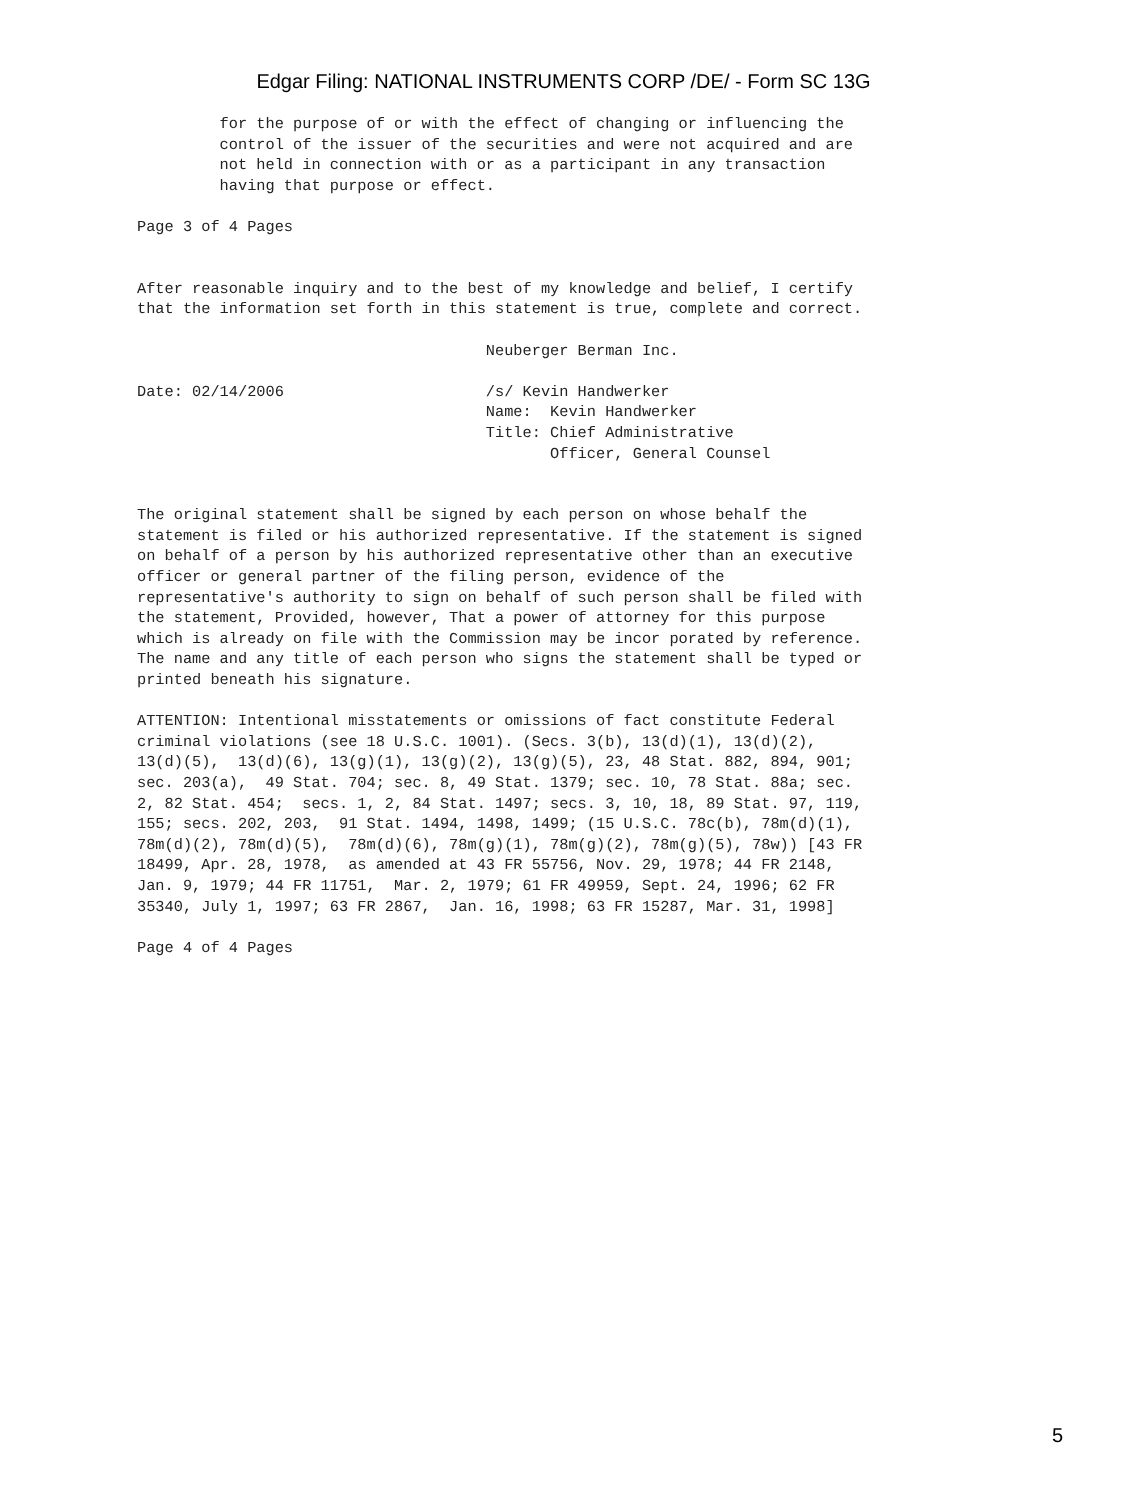Edgar Filing: NATIONAL INSTRUMENTS CORP /DE/ - Form SC 13G
         for the purpose of or with the effect of changing or influencing the
         control of the issuer of the securities and were not acquired and are
         not held in connection with or as a participant in any transaction
         having that purpose or effect.

Page 3 of 4 Pages


After reasonable inquiry and to the best of my knowledge and belief, I certify
that the information set forth in this statement is true, complete and correct.

                                      Neuberger Berman Inc.

Date: 02/14/2006                      /s/ Kevin Handwerker
                                      Name:  Kevin Handwerker
                                      Title: Chief Administrative
                                             Officer, General Counsel


The original statement shall be signed by each person on whose behalf the
statement is filed or his authorized representative. If the statement is signed
on behalf of a person by his authorized representative other than an executive
officer or general partner of the filing person, evidence of the
representative's authority to sign on behalf of such person shall be filed with
the statement, Provided, however, That a power of attorney for this purpose
which is already on file with the Commission may be incor porated by reference.
The name and any title of each person who signs the statement shall be typed or
printed beneath his signature.

ATTENTION: Intentional misstatements or omissions of fact constitute Federal
criminal violations (see 18 U.S.C. 1001). (Secs. 3(b), 13(d)(1), 13(d)(2),
13(d)(5),  13(d)(6), 13(g)(1), 13(g)(2), 13(g)(5), 23, 48 Stat. 882, 894, 901;
sec. 203(a),  49 Stat. 704; sec. 8, 49 Stat. 1379; sec. 10, 78 Stat. 88a; sec.
2, 82 Stat. 454;  secs. 1, 2, 84 Stat. 1497; secs. 3, 10, 18, 89 Stat. 97, 119,
155; secs. 202, 203,  91 Stat. 1494, 1498, 1499; (15 U.S.C. 78c(b), 78m(d)(1),
78m(d)(2), 78m(d)(5),  78m(d)(6), 78m(g)(1), 78m(g)(2), 78m(g)(5), 78w)) [43 FR
18499, Apr. 28, 1978,  as amended at 43 FR 55756, Nov. 29, 1978; 44 FR 2148,
Jan. 9, 1979; 44 FR 11751,  Mar. 2, 1979; 61 FR 49959, Sept. 24, 1996; 62 FR
35340, July 1, 1997; 63 FR 2867,  Jan. 16, 1998; 63 FR 15287, Mar. 31, 1998]

Page 4 of 4 Pages
5